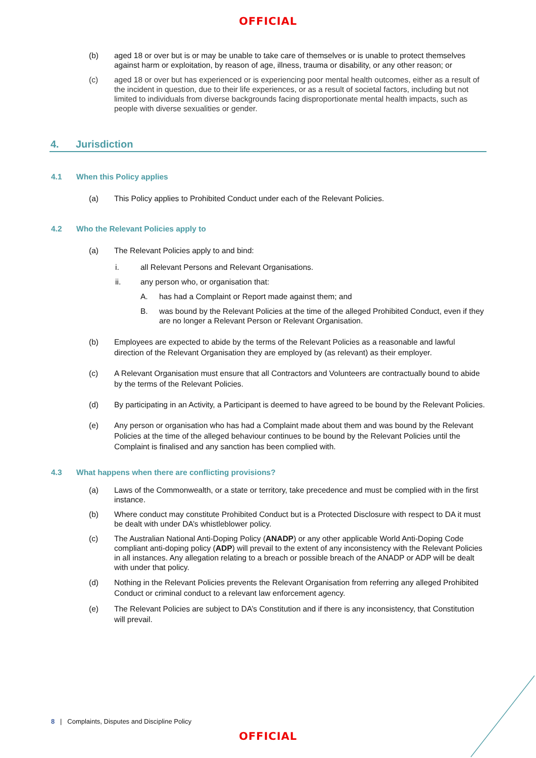OFFICIAL
(b) aged 18 or over but is or may be unable to take care of themselves or is unable to protect themselves against harm or exploitation, by reason of age, illness, trauma or disability, or any other reason; or
(c) aged 18 or over but has experienced or is experiencing poor mental health outcomes, either as a result of the incident in question, due to their life experiences, or as a result of societal factors, including but not limited to individuals from diverse backgrounds facing disproportionate mental health impacts, such as people with diverse sexualities or gender.
4. Jurisdiction
4.1 When this Policy applies
(a) This Policy applies to Prohibited Conduct under each of the Relevant Policies.
4.2 Who the Relevant Policies apply to
(a) The Relevant Policies apply to and bind:
i. all Relevant Persons and Relevant Organisations.
ii. any person who, or organisation that:
A. has had a Complaint or Report made against them; and
B. was bound by the Relevant Policies at the time of the alleged Prohibited Conduct, even if they are no longer a Relevant Person or Relevant Organisation.
(b) Employees are expected to abide by the terms of the Relevant Policies as a reasonable and lawful direction of the Relevant Organisation they are employed by (as relevant) as their employer.
(c) A Relevant Organisation must ensure that all Contractors and Volunteers are contractually bound to abide by the terms of the Relevant Policies.
(d) By participating in an Activity, a Participant is deemed to have agreed to be bound by the Relevant Policies.
(e) Any person or organisation who has had a Complaint made about them and was bound by the Relevant Policies at the time of the alleged behaviour continues to be bound by the Relevant Policies until the Complaint is finalised and any sanction has been complied with.
4.3 What happens when there are conflicting provisions?
(a) Laws of the Commonwealth, or a state or territory, take precedence and must be complied with in the first instance.
(b) Where conduct may constitute Prohibited Conduct but is a Protected Disclosure with respect to DA it must be dealt with under DA’s whistleblower policy.
(c) The Australian National Anti-Doping Policy (ANADP) or any other applicable World Anti-Doping Code compliant anti-doping policy (ADP) will prevail to the extent of any inconsistency with the Relevant Policies in all instances. Any allegation relating to a breach or possible breach of the ANADP or ADP will be dealt with under that policy.
(d) Nothing in the Relevant Policies prevents the Relevant Organisation from referring any alleged Prohibited Conduct or criminal conduct to a relevant law enforcement agency.
(e) The Relevant Policies are subject to DA’s Constitution and if there is any inconsistency, that Constitution will prevail.
8 | Complaints, Disputes and Discipline Policy
OFFICIAL